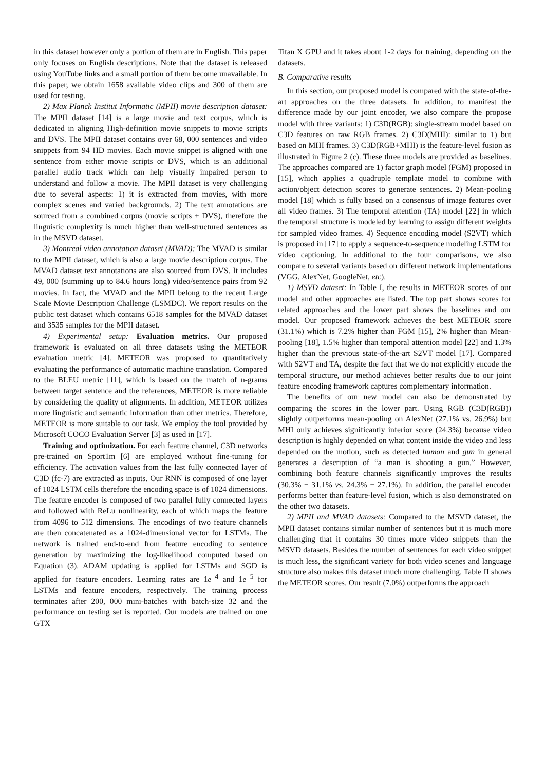in this dataset however only a portion of them are in English. This paper only focuses on English descriptions. Note that the dataset is released using YouTube links and a small portion of them become unavailable. In this paper, we obtain 1658 available video clips and 300 of them are used for testing.
2) Max Planck Institut Informatic (MPII) movie description dataset: The MPII dataset [14] is a large movie and text corpus, which is dedicated in aligning High-definition movie snippets to movie scripts and DVS. The MPII dataset contains over 68, 000 sentences and video snippets from 94 HD movies. Each movie snippet is aligned with one sentence from either movie scripts or DVS, which is an additional parallel audio track which can help visually impaired person to understand and follow a movie. The MPII dataset is very challenging due to several aspects: 1) it is extracted from movies, with more complex scenes and varied backgrounds. 2) The text annotations are sourced from a combined corpus (movie scripts + DVS), therefore the linguistic complexity is much higher than well-structured sentences as in the MSVD dataset.
3) Montreal video annotation dataset (MVAD): The MVAD is similar to the MPII dataset, which is also a large movie description corpus. The MVAD dataset text annotations are also sourced from DVS. It includes 49, 000 (summing up to 84.6 hours long) video/sentence pairs from 92 movies. In fact, the MVAD and the MPII belong to the recent Large Scale Movie Description Challenge (LSMDC). We report results on the public test dataset which contains 6518 samples for the MVAD dataset and 3535 samples for the MPII dataset.
4) Experimental setup: Evaluation metrics. Our proposed framework is evaluated on all three datasets using the METEOR evaluation metric [4]. METEOR was proposed to quantitatively evaluating the performance of automatic machine translation. Compared to the BLEU metric [11], which is based on the match of n-grams between target sentence and the references, METEOR is more reliable by considering the quality of alignments. In addition, METEOR utilizes more linguistic and semantic information than other metrics. Therefore, METEOR is more suitable to our task. We employ the tool provided by Microsoft COCO Evaluation Server [3] as used in [17].
Training and optimization. For each feature channel, C3D networks pre-trained on Sport1m [6] are employed without fine-tuning for efficiency. The activation values from the last fully connected layer of C3D (fc-7) are extracted as inputs. Our RNN is composed of one layer of 1024 LSTM cells therefore the encoding space is of 1024 dimensions. The feature encoder is composed of two parallel fully connected layers and followed with ReLu nonlinearity, each of which maps the feature from 4096 to 512 dimensions. The encodings of two feature channels are then concatenated as a 1024-dimensional vector for LSTMs. The network is trained end-to-end from feature encoding to sentence generation by maximizing the log-likelihood computed based on Equation (3). ADAM updating is applied for LSTMs and SGD is applied for feature encoders. Learning rates are 1e<sup>−4</sup> and 1e<sup>−5</sup> for LSTMs and feature encoders, respectively. The training process terminates after 200, 000 mini-batches with batch-size 32 and the performance on testing set is reported. Our models are trained on one GTX
Titan X GPU and it takes about 1-2 days for training, depending on the datasets.
B. Comparative results
In this section, our proposed model is compared with the state-of-the-art approaches on the three datasets. In addition, to manifest the difference made by our joint encoder, we also compare the propose model with three variants: 1) C3D(RGB): single-stream model based on C3D features on raw RGB frames. 2) C3D(MHI): similar to 1) but based on MHI frames. 3) C3D(RGB+MHI) is the feature-level fusion as illustrated in Figure 2 (c). These three models are provided as baselines. The approaches compared are 1) factor graph model (FGM) proposed in [15], which applies a quadruple template model to combine with action/object detection scores to generate sentences. 2) Mean-pooling model [18] which is fully based on a consensus of image features over all video frames. 3) The temporal attention (TA) model [22] in which the temporal structure is modeled by learning to assign different weights for sampled video frames. 4) Sequence encoding model (S2VT) which is proposed in [17] to apply a sequence-to-sequence modeling LSTM for video captioning. In additional to the four comparisons, we also compare to several variants based on different network implementations (VGG, AlexNet, GoogleNet, etc).
1) MSVD dataset: In Table I, the results in METEOR scores of our model and other approaches are listed. The top part shows scores for related approaches and the lower part shows the baselines and our model. Our proposed framework achieves the best METEOR score (31.1%) which is 7.2% higher than FGM [15], 2% higher than Mean-pooling [18], 1.5% higher than temporal attention model [22] and 1.3% higher than the previous state-of-the-art S2VT model [17]. Compared with S2VT and TA, despite the fact that we do not explicitly encode the temporal structure, our method achieves better results due to our joint feature encoding framework captures complementary information.
The benefits of our new model can also be demonstrated by comparing the scores in the lower part. Using RGB (C3D(RGB)) slightly outperforms mean-pooling on AlexNet (27.1% vs. 26.9%) but MHI only achieves significantly inferior score (24.3%) because video description is highly depended on what content inside the video and less depended on the motion, such as detected human and gun in general generates a description of “a man is shooting a gun.” However, combining both feature channels significantly improves the results (30.3% − 31.1% vs. 24.3% − 27.1%). In addition, the parallel encoder performs better than feature-level fusion, which is also demonstrated on the other two datasets.
2) MPII and MVAD datasets: Compared to the MSVD dataset, the MPII dataset contains similar number of sentences but it is much more challenging that it contains 30 times more video snippets than the MSVD datasets. Besides the number of sentences for each video snippet is much less, the significant variety for both video scenes and language structure also makes this dataset much more challenging. Table II shows the METEOR scores. Our result (7.0%) outperforms the approach